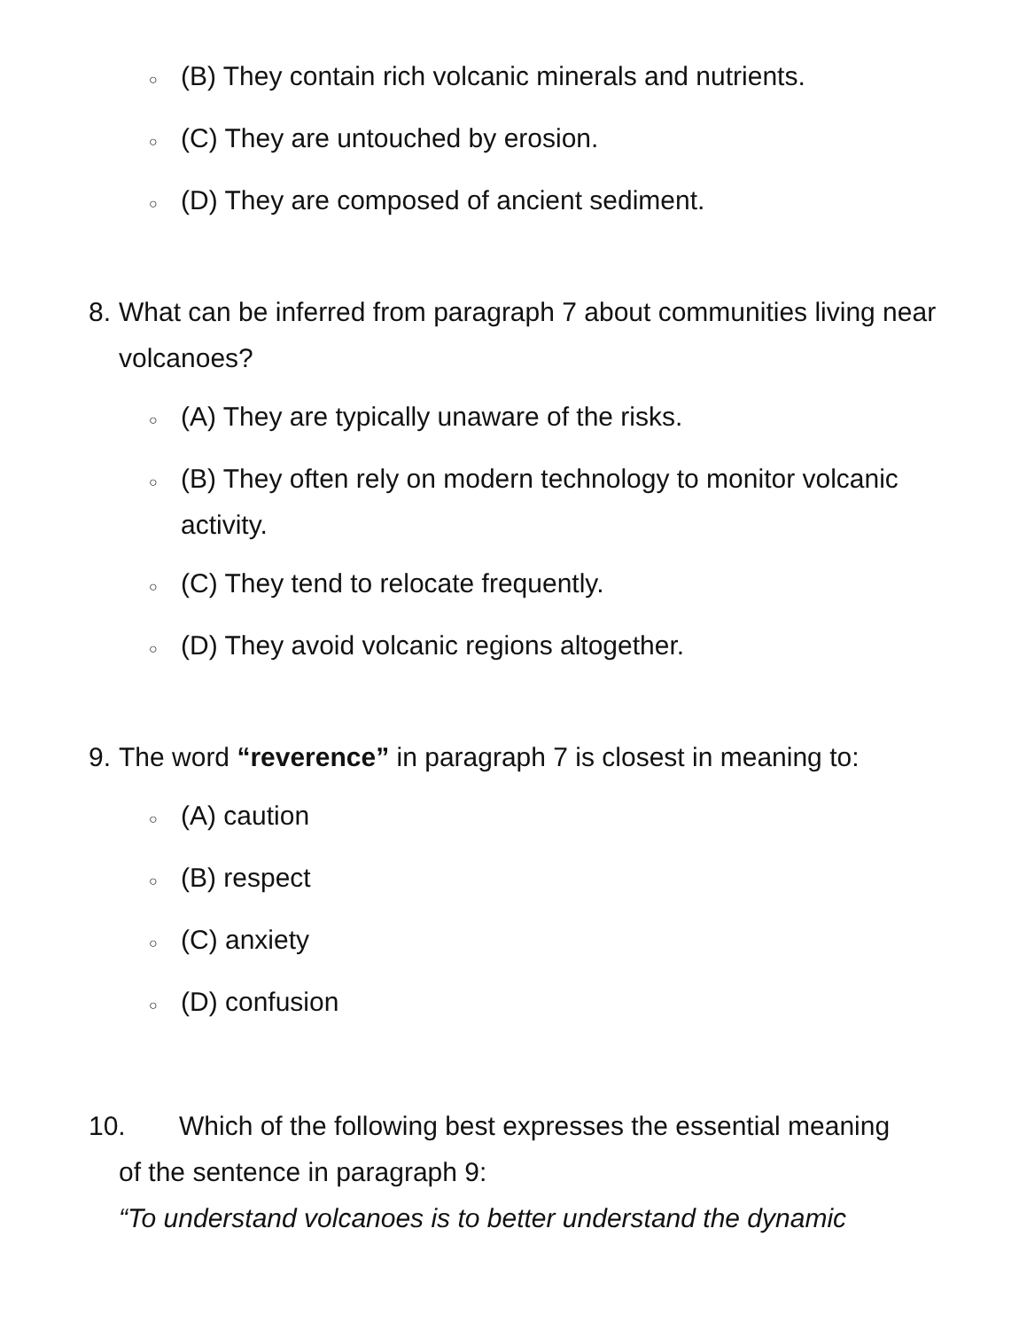○ (B) They contain rich volcanic minerals and nutrients.
○ (C) They are untouched by erosion.
○ (D) They are composed of ancient sediment.
8. What can be inferred from paragraph 7 about communities living near volcanoes?
○ (A) They are typically unaware of the risks.
○ (B) They often rely on modern technology to monitor volcanic activity.
○ (C) They tend to relocate frequently.
○ (D) They avoid volcanic regions altogether.
9. The word “reverence” in paragraph 7 is closest in meaning to:
○ (A) caution
○ (B) respect
○ (C) anxiety
○ (D) confusion
10. Which of the following best expresses the essential meaning
of the sentence in paragraph 9:
“To understand volcanoes is to better understand the dynamic